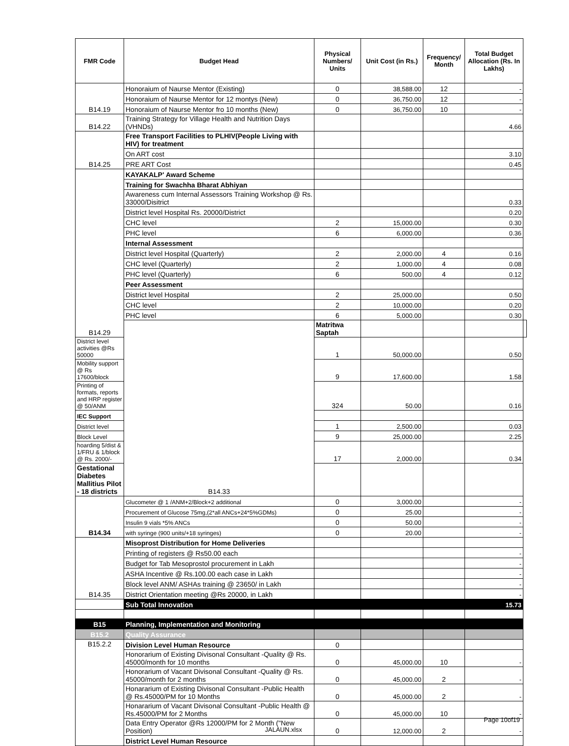| FMR Code | Budget Head | Physical Numbers/ Units | Unit Cost (in Rs.) | Frequency/ Month | Total Budget Allocation (Rs. In Lakhs) | |
| --- | --- | --- | --- | --- | --- | --- |
| B14.19 | Honoraium of Naurse Mentor (Existing) | 0 | 38,588.00 | 12 | - | |
| | Honoraium of Naurse Mentor for 12 montys (New) | 0 | 36,750.00 | 12 | - | |
| | Honoraium of Naurse Mentor fro 10 months (New) | 0 | 36,750.00 | 10 | - | |
| B14.22 | Training Strategy for Village Health and Nutrition Days (VHNDs) | | | | 4.66 | |
| B14.25 | Free Transport Facilities to PLHIV(People Living with HIV) for treatment | | | | | |
| | On ART cost | | | | 3.10 | |
| | PRE ART Cost | | | | 0.45 | |
| B14.29 | KAYAKALP' Award Scheme | | | | | |
| | Training for Swachha Bharat Abhiyan | | | | | |
| | Awareness cum Internal Assessors Training Workshop @ Rs. 33000/Disitrict | | | | 0.33 | |
| | District level Hospital Rs. 20000/District | | | | 0.20 | |
| | CHC level | 2 | 15,000.00 | | 0.30 | |
| | PHC level | 6 | 6,000.00 | | 0.36 | |
| | Internal Assessment | | | | | |
| | District level Hospital (Quarterly) | 2 | 2,000.00 | 4 | 0.16 | |
| | CHC level (Quarterly) | 2 | 1,000.00 | 4 | 0.08 | |
| | PHC level (Quarterly) | 6 | 500.00 | 4 | 0.12 | |
| | Peer Assessment | | | | | |
| | District level Hospital | 2 | 25,000.00 | | 0.50 | |
| | CHC level | 2 | 10,000.00 | | 0.20 | |
| | PHC level | 6 | 5,000.00 | | 0.30 | |
| | B14.33 | Matritwa Saptah | | | | |
| District level activities @Rs 50000 | | 1 | 50,000.00 | | 0.50 | |
| Mobility support @ Rs 17600/block | | 9 | 17,600.00 | | 1.58 | |
| Printing of formats, reports and HRP register @ 50/ANM | | 324 | 50.00 | | 0.16 | |
| IEC Support | | | | | | |
| District level | | 1 | 2,500.00 | | 0.03 | |
| Block Level | | 9 | 25,000.00 | | 2.25 | |
| hoarding 5/dist & 1/FRU & 1/block @ Rs. 2000/- | | 17 | 2,000.00 | | 0.34 | |
| Gestational Diabetes Mallitius Pilot - 18 districts | | | | | | |
| B14.34 | Glucometer @ 1 /ANM+2/Block+2 additional | 0 | 3,000.00 | | - | |
| | Procurement of Glucose 75mg,(2*all ANCs+24*5%GDMs) | 0 | 25.00 | | - | |
| | Insulin 9 vials *5% ANCs | 0 | 50.00 | | - | |
| | with syringe (900 units/+18 syringes) | 0 | 20.00 | | - | |
| B14.35 | Misoprost Distribution for Home Deliveries | | | | | |
| | Printing of registers @ Rs50.00 each | | | | - | |
| | Budget for Tab Mesoprostol procurement in Lakh | | | | - | |
| | ASHA Incentive @ Rs.100.00 each case in Lakh | | | | - | |
| | Block level ANM/ ASHAs training @ 23650/ in Lakh | | | | - | |
| | District Orientation meeting @Rs 20000, in Lakh | | | | - | |
| | Sub Total Innovation | | | | 15.73 | |
| B15 | Planning, Implementation and Monitoring | | | | | |
| B15.2 | Quality Assurance | | | | | |
| B15.2.2 | Division Level Human Resource | 0 | | | | |
| | Honorarium of Existing Divisonal Consultant -Quality @ Rs. 45000/month for 10 months | 0 | 45,000.00 | 10 | - | |
| | Honorarium of Vacant Divisonal Consultant -Quality @ Rs. 45000/month for 2 months | 0 | 45,000.00 | 2 | - | |
| | Honararium of Existing Divisonal Consultant -Public Health @ Rs.45000/PM for 10 Months | 0 | 45,000.00 | 2 | - | |
| | Honararium of Vacant Divisonal Consultant -Public Health @ Rs.45000/PM for 2 Months | 0 | 45,000.00 | 10 | - | |
| | Data Entry Operator @Rs 12000/PM for 2 Month ("New Position) | 0 | 12,000.00 | 2 | - | |
| | District Level Human Resource | | | | | |
Page 10of19
JALAUN.xlsx